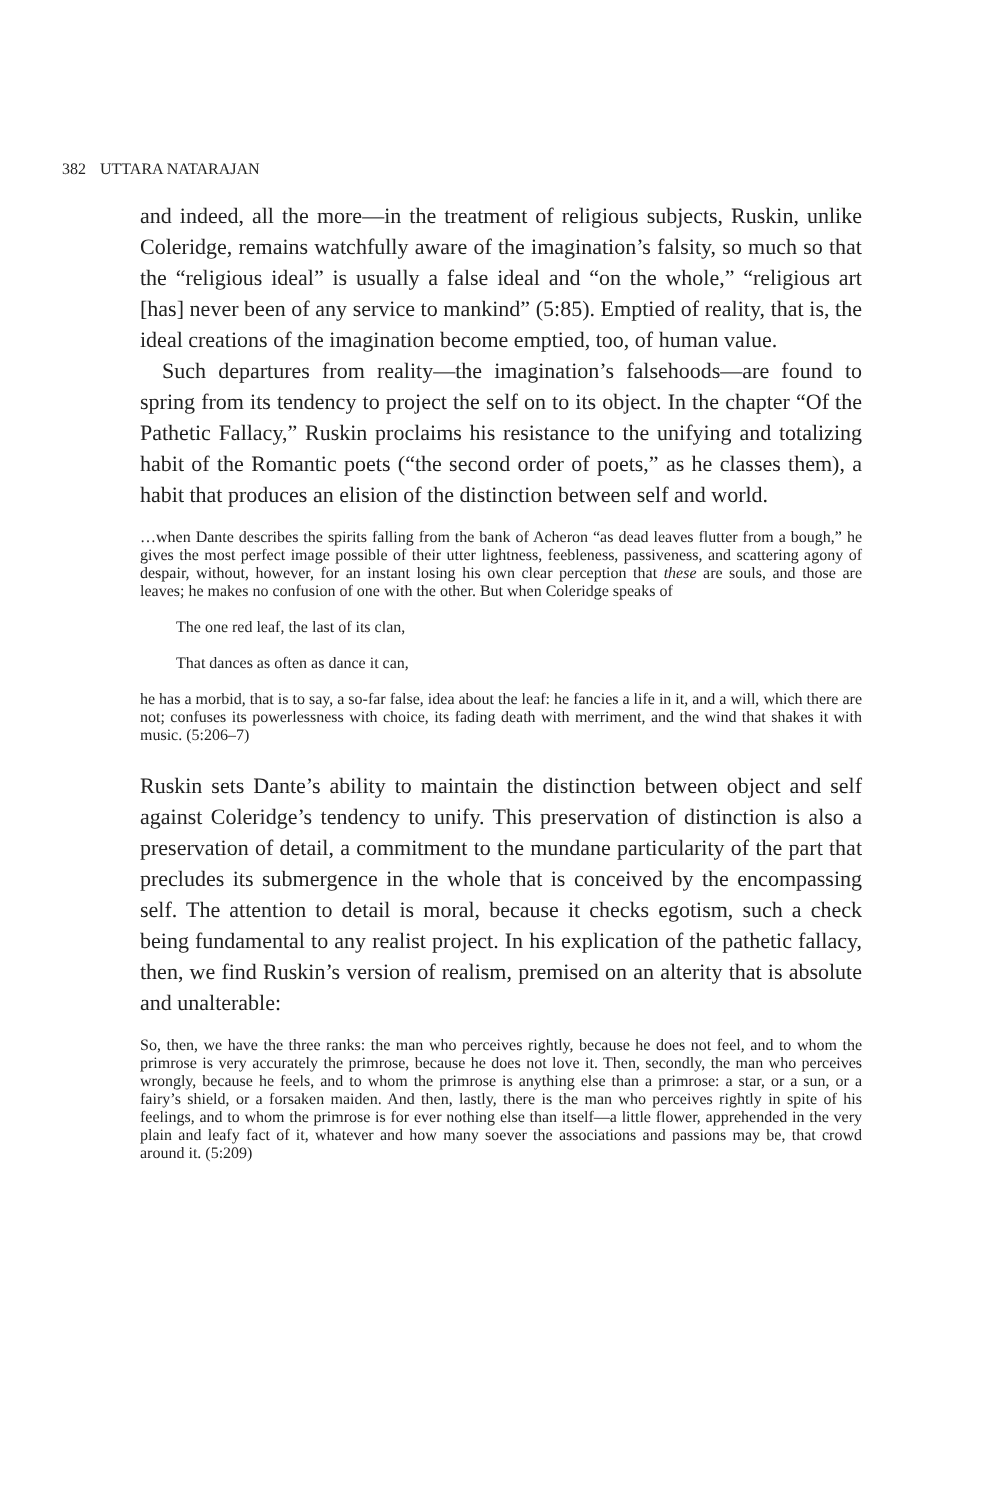382 UTTARA NATARAJAN
and indeed, all the more—in the treatment of religious subjects, Ruskin, unlike Coleridge, remains watchfully aware of the imagination’s falsity, so much so that the “religious ideal” is usually a false ideal and “on the whole,” “religious art [has] never been of any service to mankind” (5:85). Emptied of reality, that is, the ideal creations of the imagination become emptied, too, of human value.
Such departures from reality—the imagination’s falsehoods—are found to spring from its tendency to project the self on to its object. In the chapter “Of the Pathetic Fallacy,” Ruskin proclaims his resistance to the unifying and totalizing habit of the Romantic poets (“the second order of poets,” as he classes them), a habit that produces an elision of the distinction between self and world.
…when Dante describes the spirits falling from the bank of Acheron “as dead leaves flutter from a bough,” he gives the most perfect image possible of their utter lightness, feebleness, passiveness, and scattering agony of despair, without, however, for an instant losing his own clear perception that these are souls, and those are leaves; he makes no confusion of one with the other. But when Coleridge speaks of
The one red leaf, the last of its clan,
That dances as often as dance it can,
he has a morbid, that is to say, a so-far false, idea about the leaf: he fancies a life in it, and a will, which there are not; confuses its powerlessness with choice, its fading death with merriment, and the wind that shakes it with music. (5:206–7)
Ruskin sets Dante’s ability to maintain the distinction between object and self against Coleridge’s tendency to unify. This preservation of distinction is also a preservation of detail, a commitment to the mundane particularity of the part that precludes its submergence in the whole that is conceived by the encompassing self. The attention to detail is moral, because it checks egotism, such a check being fundamental to any realist project. In his explication of the pathetic fallacy, then, we find Ruskin’s version of realism, premised on an alterity that is absolute and unalterable:
So, then, we have the three ranks: the man who perceives rightly, because he does not feel, and to whom the primrose is very accurately the primrose, because he does not love it. Then, secondly, the man who perceives wrongly, because he feels, and to whom the primrose is anything else than a primrose: a star, or a sun, or a fairy’s shield, or a forsaken maiden. And then, lastly, there is the man who perceives rightly in spite of his feelings, and to whom the primrose is for ever nothing else than itself—a little flower, apprehended in the very plain and leafy fact of it, whatever and how many soever the associations and passions may be, that crowd around it. (5:209)